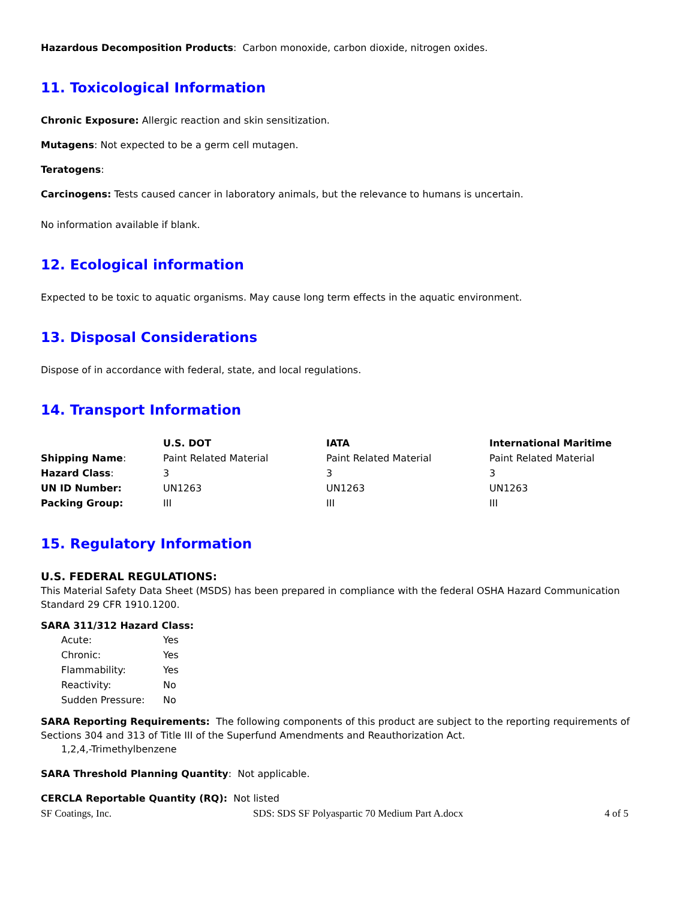Hazardous Decomposition Products: Carbon monoxide, carbon dioxide, nitrogen oxides.
11. Toxicological Information
Chronic Exposure: Allergic reaction and skin sensitization.
Mutagens: Not expected to be a germ cell mutagen.
Teratogens:
Carcinogens: Tests caused cancer in laboratory animals, but the relevance to humans is uncertain.
No information available if blank.
12. Ecological information
Expected to be toxic to aquatic organisms. May cause long term effects in the aquatic environment.
13. Disposal Considerations
Dispose of in accordance with federal, state, and local regulations.
14. Transport Information
| | U.S. DOT | IATA | International Maritime |
| --- | --- | --- | --- |
| Shipping Name : | Paint Related Material | Paint Related Material | Paint Related Material |
| Hazard Class : | 3 | 3 | 3 |
| UN ID Number: | UN1263 | UN1263 | UN1263 |
| Packing Group: | III | III | III |
15. Regulatory Information
U.S. FEDERAL REGULATIONS:
This Material Safety Data Sheet (MSDS) has been prepared in compliance with the federal OSHA Hazard Communication Standard 29 CFR 1910.1200.
SARA 311/312 Hazard Class:
| Acute: | Yes |
| Chronic: | Yes |
| Flammability: | Yes |
| Reactivity: | No |
| Sudden Pressure: | No |
SARA Reporting Requirements: The following components of this product are subject to the reporting requirements of Sections 304 and 313 of Title III of the Superfund Amendments and Reauthorization Act.
1,2,4,-Trimethylbenzene
SARA Threshold Planning Quantity: Not applicable.
CERCLA Reportable Quantity (RQ): Not listed
SF Coatings, Inc. SDS: SDS SF Polyaspartic 70 Medium Part A.docx 4 of 5